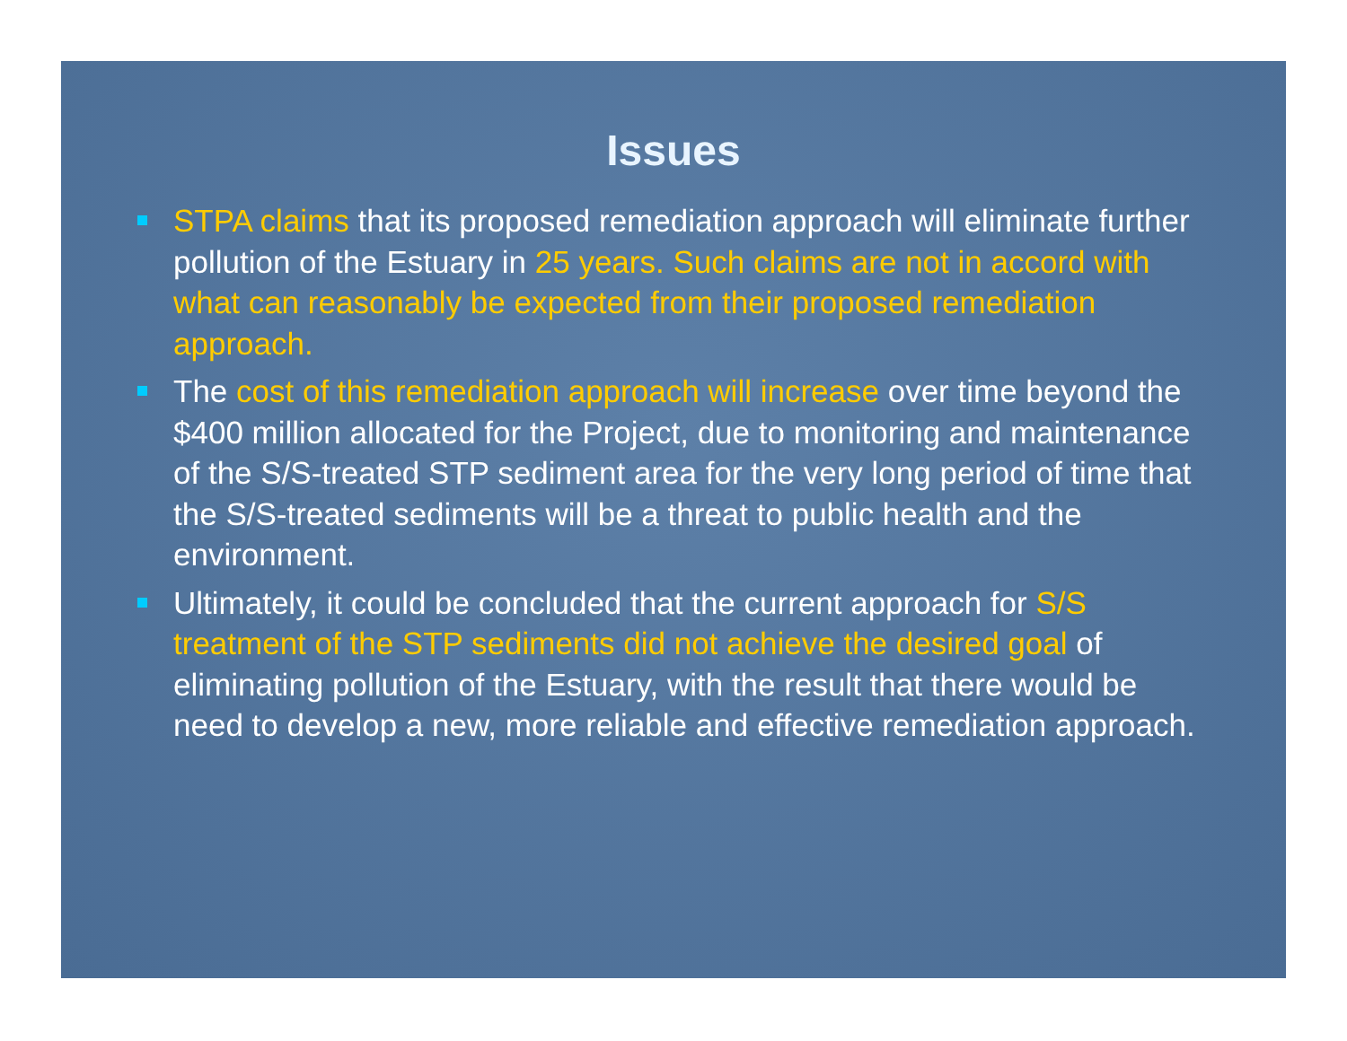Issues
STPA claims that its proposed remediation approach will eliminate further pollution of the Estuary in 25 years. Such claims are not in accord with what can reasonably be expected from their proposed remediation approach.
The cost of this remediation approach will increase over time beyond the $400 million allocated for the Project, due to monitoring and maintenance of the S/S-treated STP sediment area for the very long period of time that the S/S-treated sediments will be a threat to public health and the environment.
Ultimately, it could be concluded that the current approach for S/S treatment of the STP sediments did not achieve the desired goal of eliminating pollution of the Estuary, with the result that there would be need to develop a new, more reliable and effective remediation approach.